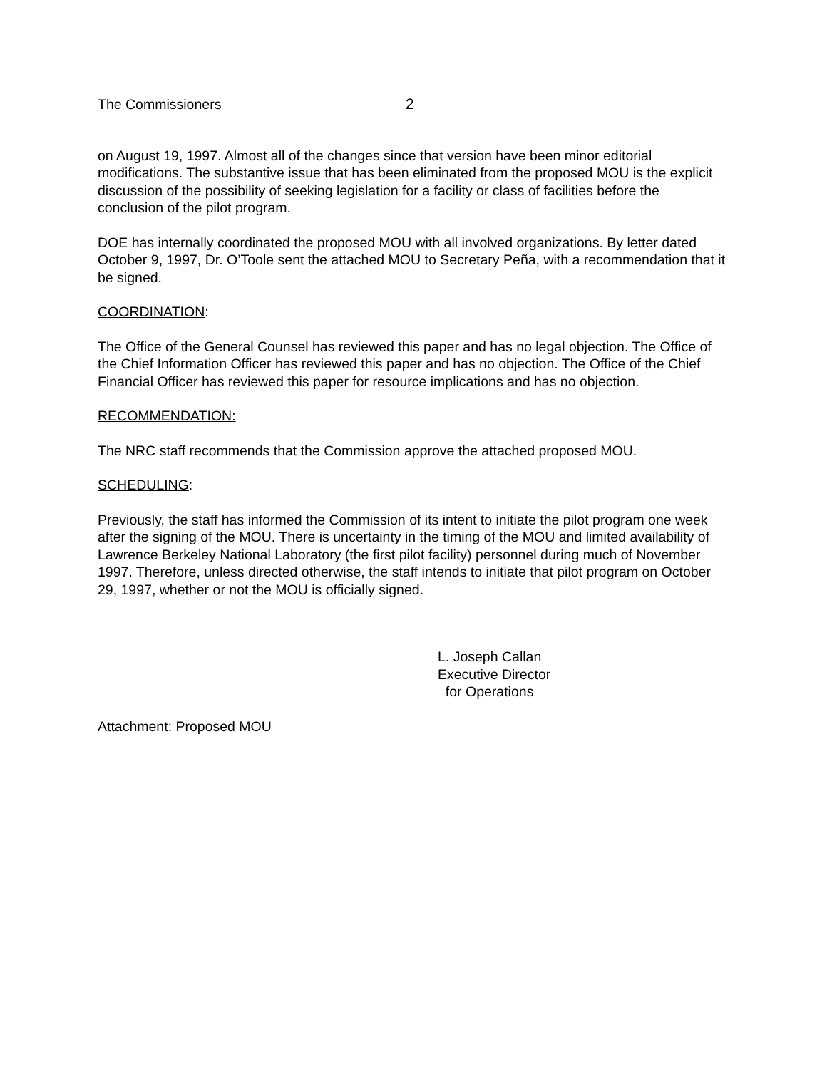The Commissioners 2
on August 19, 1997. Almost all of the changes since that version have been minor editorial modifications. The substantive issue that has been eliminated from the proposed MOU is the explicit discussion of the possibility of seeking legislation for a facility or class of facilities before the conclusion of the pilot program.
DOE has internally coordinated the proposed MOU with all involved organizations. By letter dated October 9, 1997, Dr. O’Toole sent the attached MOU to Secretary Peña, with a recommendation that it be signed.
COORDINATION:
The Office of the General Counsel has reviewed this paper and has no legal objection. The Office of the Chief Information Officer has reviewed this paper and has no objection. The Office of the Chief Financial Officer has reviewed this paper for resource implications and has no objection.
RECOMMENDATION:
The NRC staff recommends that the Commission approve the attached proposed MOU.
SCHEDULING:
Previously, the staff has informed the Commission of its intent to initiate the pilot program one week after the signing of the MOU. There is uncertainty in the timing of the MOU and limited availability of Lawrence Berkeley National Laboratory (the first pilot facility) personnel during much of November 1997. Therefore, unless directed otherwise, the staff intends to initiate that pilot program on October 29, 1997, whether or not the MOU is officially signed.
L. Joseph Callan
Executive Director
for Operations
Attachment: Proposed MOU